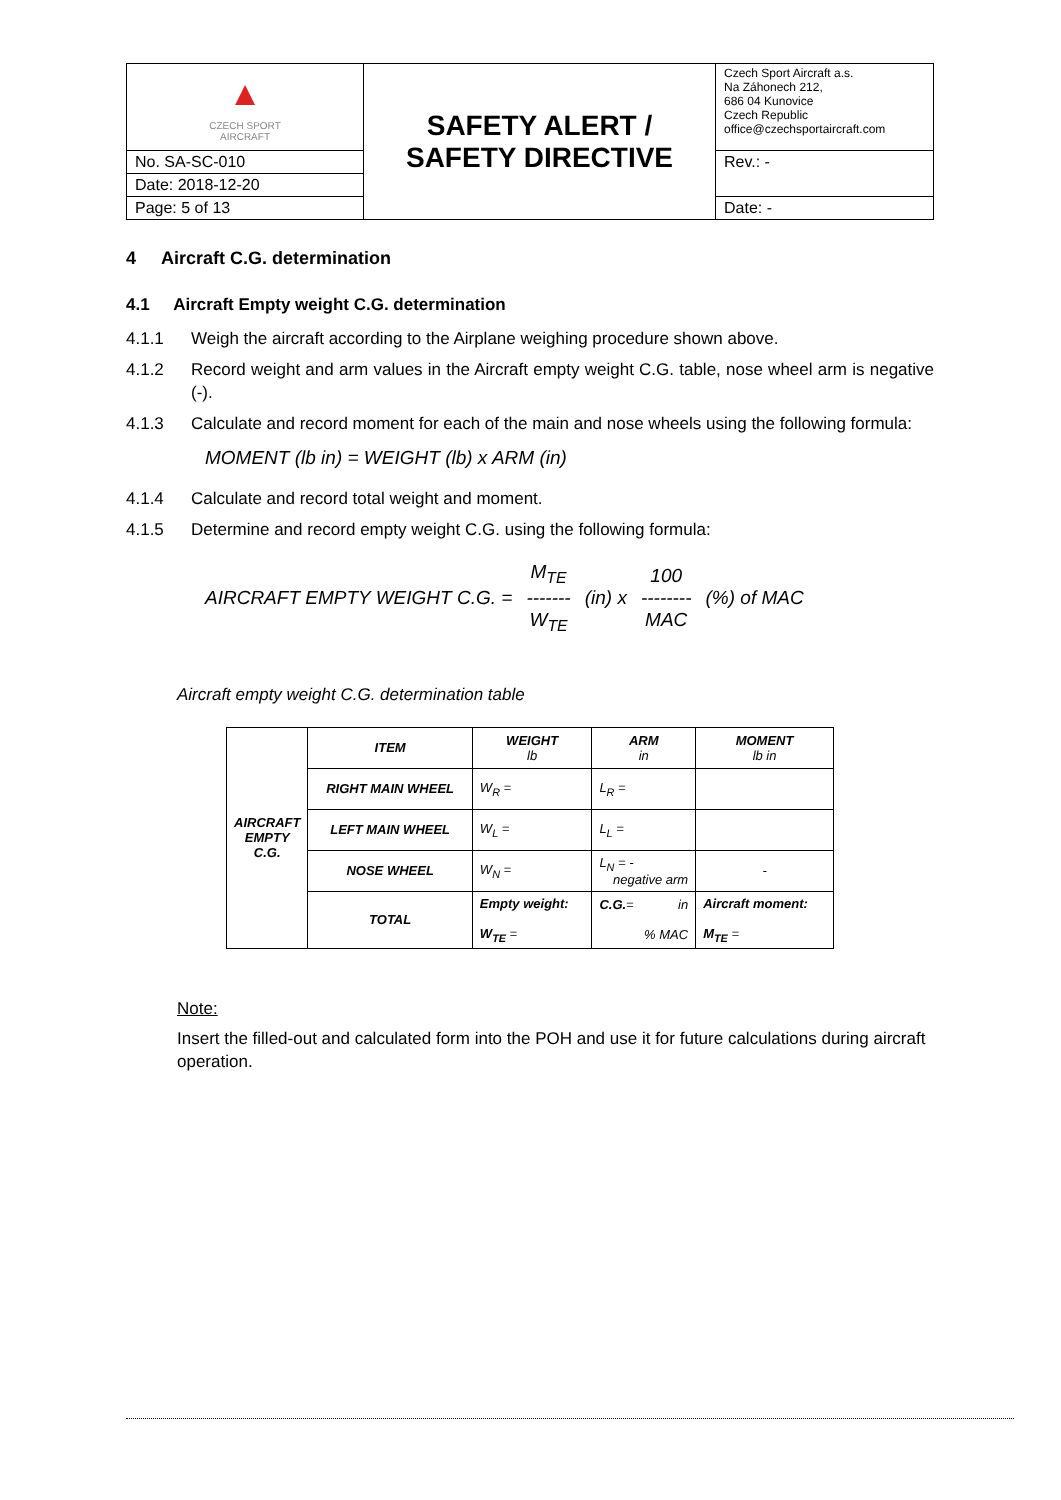| ▲ CZECH SPORT AIRCRAFT | SAFETY ALERT / SAFETY DIRECTIVE | Czech Sport Aircraft a.s. Na Záhonech 212, 686 04 Kunovice Czech Republic office@czechsportaircraft.com |
| No. SA-SC-010 | | Rev.: - |
| Date: 2018-12-20 | | |
| Page: 5 of 13 | | Date: - |
4 Aircraft C.G. determination
4.1 Aircraft Empty weight C.G. determination
4.1.1 Weigh the aircraft according to the Airplane weighing procedure shown above.
4.1.2 Record weight and arm values in the Aircraft empty weight C.G. table, nose wheel arm is negative (-).
4.1.3 Calculate and record moment for each of the main and nose wheels using the following formula:
MOMENT (lb in) = WEIGHT (lb) x ARM (in)
4.1.4 Calculate and record total weight and moment.
4.1.5 Determine and record empty weight C.G. using the following formula:
AIRCRAFT EMPTY WEIGHT C.G. = M<sub>TE</sub>
-------
W<sub>TE</sub> (in) x 100
--------
MAC (%) of MAC
Aircraft empty weight C.G. determination table
| AIRCRAFT EMPTY C.G. | ITEM | WEIGHT lb | ARM in | MOMENT lb in |
| | RIGHT MAIN WHEEL | W<sub>R</sub> = | L<sub>R</sub> = | |
| | LEFT MAIN WHEEL | W<sub>L</sub> = | L<sub>L</sub> = | |
| | NOSE WHEEL | W<sub>N</sub> = | L<sub>N</sub> = - negative arm | - |
| | TOTAL | Empty weight: W<sub>TE</sub> = | C.G. = in % MAC | Aircraft moment: M<sub>TE</sub> = |
Note:
Insert the filled-out and calculated form into the POH and use it for future calculations during aircraft operation.